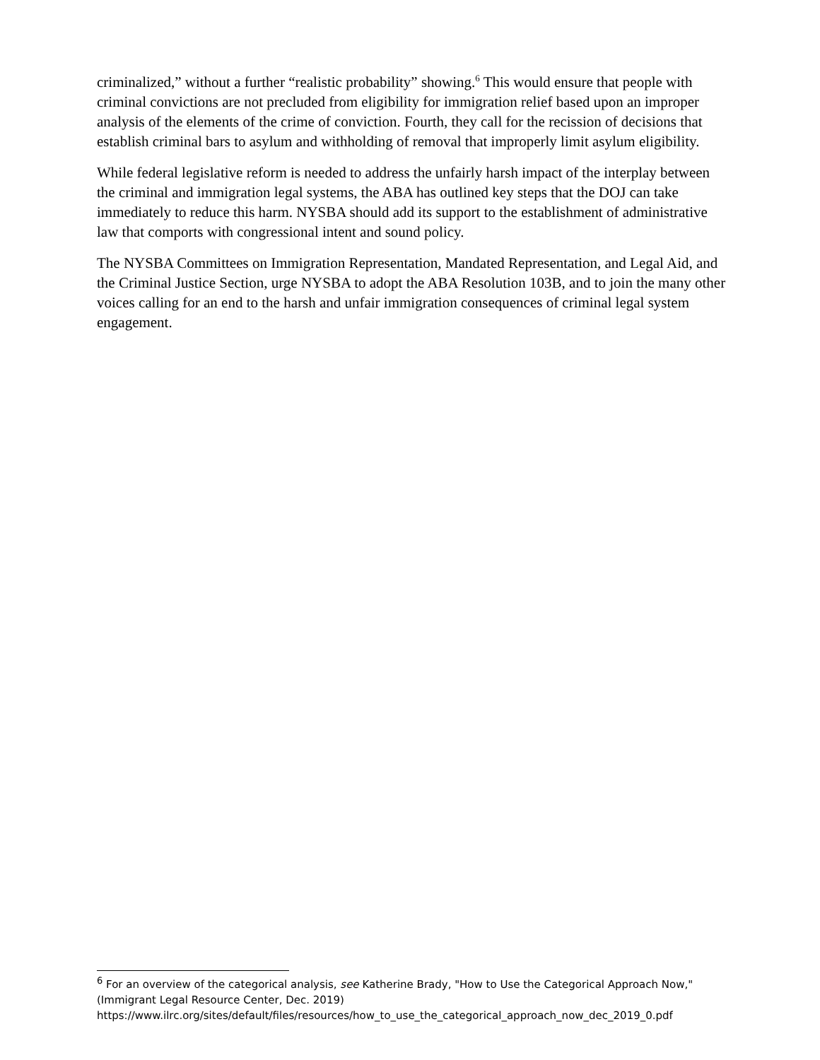criminalized,” without a further “realistic probability” showing.<sup>6</sup> This would ensure that people with criminal convictions are not precluded from eligibility for immigration relief based upon an improper analysis of the elements of the crime of conviction. Fourth, they call for the recission of decisions that establish criminal bars to asylum and withholding of removal that improperly limit asylum eligibility.
While federal legislative reform is needed to address the unfairly harsh impact of the interplay between the criminal and immigration legal systems, the ABA has outlined key steps that the DOJ can take immediately to reduce this harm. NYSBA should add its support to the establishment of administrative law that comports with congressional intent and sound policy.
The NYSBA Committees on Immigration Representation, Mandated Representation, and Legal Aid, and the Criminal Justice Section, urge NYSBA to adopt the ABA Resolution 103B, and to join the many other voices calling for an end to the harsh and unfair immigration consequences of criminal legal system engagement.
<sup>6</sup> For an overview of the categorical analysis, see Katherine Brady, "How to Use the Categorical Approach Now," (Immigrant Legal Resource Center, Dec. 2019)
https://www.ilrc.org/sites/default/files/resources/how_to_use_the_categorical_approach_now_dec_2019_0.pdf